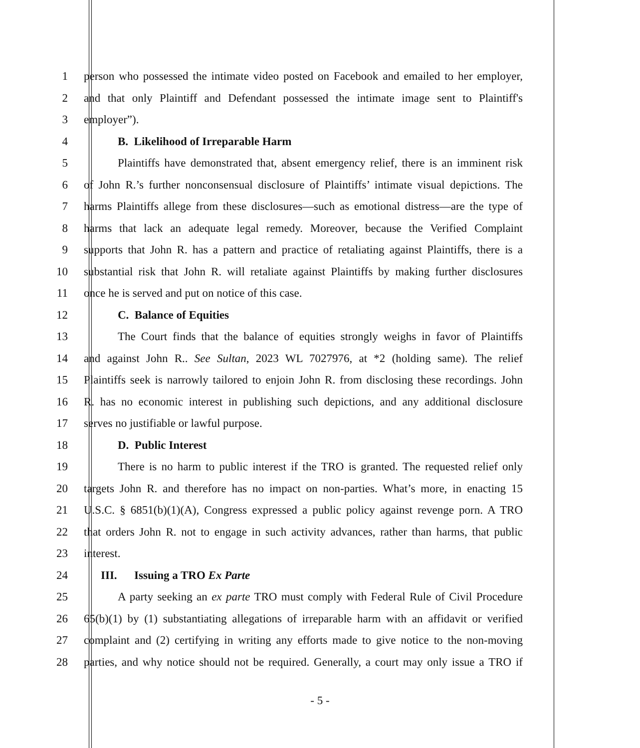1 person who possessed the intimate video posted on Facebook and emailed to her employer,
2 and that only Plaintiff and Defendant possessed the intimate image sent to Plaintiff's
3 employer”).
4 B. Likelihood of Irreparable Harm
5 Plaintiffs have demonstrated that, absent emergency relief, there is an imminent risk
6 of John R.’s further nonconsensual disclosure of Plaintiffs’ intimate visual depictions. The
7 harms Plaintiffs allege from these disclosures—such as emotional distress—are the type of
8 harms that lack an adequate legal remedy. Moreover, because the Verified Complaint
9 supports that John R. has a pattern and practice of retaliating against Plaintiffs, there is a
10 substantial risk that John R. will retaliate against Plaintiffs by making further disclosures
11 once he is served and put on notice of this case.
12 C. Balance of Equities
13 The Court finds that the balance of equities strongly weighs in favor of Plaintiffs
14 and against John R.. See Sultan, 2023 WL 7027976, at *2 (holding same). The relief
15 Plaintiffs seek is narrowly tailored to enjoin John R. from disclosing these recordings. John
16 R. has no economic interest in publishing such depictions, and any additional disclosure
17 serves no justifiable or lawful purpose.
18 D. Public Interest
19 There is no harm to public interest if the TRO is granted. The requested relief only
20 targets John R. and therefore has no impact on non-parties. What’s more, in enacting 15
21 U.S.C. § 6851(b)(1)(A), Congress expressed a public policy against revenge porn. A TRO
22 that orders John R. not to engage in such activity advances, rather than harms, that public
23 interest.
24 III. Issuing a TRO Ex Parte
25 A party seeking an ex parte TRO must comply with Federal Rule of Civil Procedure
26 65(b)(1) by (1) substantiating allegations of irreparable harm with an affidavit or verified
27 complaint and (2) certifying in writing any efforts made to give notice to the non-moving
28 parties, and why notice should not be required. Generally, a court may only issue a TRO if
- 5 -